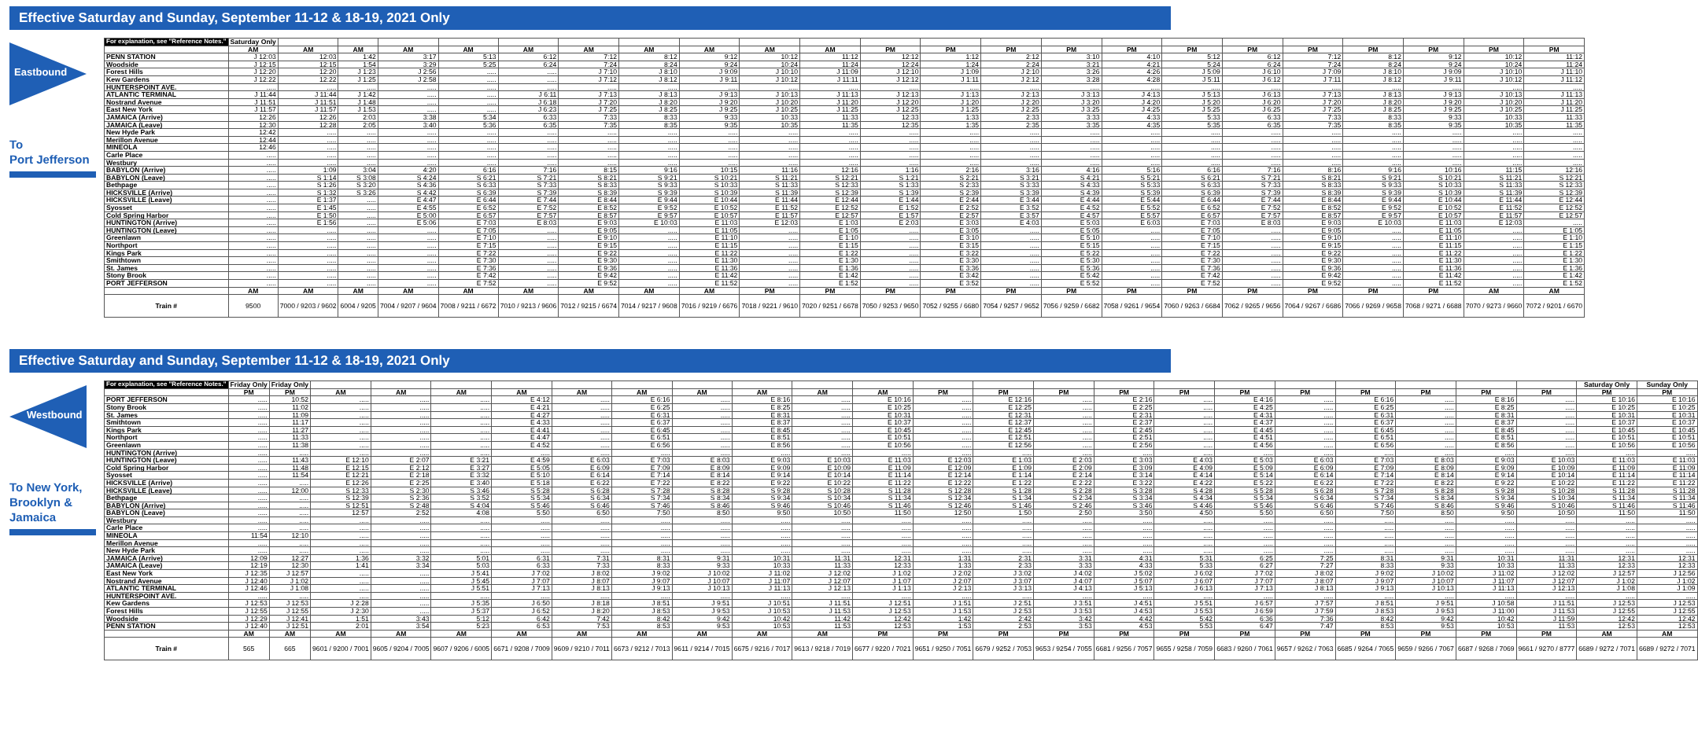Effective Saturday and Sunday, September 11-12 & 18-19, 2021 Only
Eastbound
To
Port Jefferson
| For explanation, see "Reference Notes." | Saturday Only | | | | | | | | | | | | | | | | | | | | | | |
| --- | --- | --- | --- | --- | --- | --- | --- | --- | --- | --- | --- | --- | --- | --- | --- | --- | --- | --- | --- | --- | --- | --- | --- |
| | AM | AM | AM | AM | AM | AM | AM | AM | AM | AM | AM | PM | PM | PM | PM | PM | PM | PM | PM | PM | PM | PM | PM |
| PENN STATION | J 12:03 | 12:03 | 1:42 | 3:17 | 5:13 | 6:12 | 7:12 | 8:12 | 9:12 | 10:12 | 11:12 | 12:12 | 1:12 | 2:12 | 3:10 | 4:10 | 5:12 | 6:12 | 7:12 | 8:12 | 9:12 | 10:12 | 11:12 |
| Woodside | J 12:15 | 12:15 | 1:54 | 3:29 | 5:25 | 6:24 | 7:24 | 8:24 | 9:24 | 10:24 | 11:24 | 12:24 | 1:24 | 2:24 | 3:21 | 4:21 | 5:24 | 6:24 | 7:24 | 8:24 | 9:24 | 10:24 | 11:24 |
| Forest Hills | J 12:20 | 12:20 | J 1:23 | J 2:56 | ..... | ..... | J 7:10 | J 8:10 | J 9:09 | J 10:10 | J 11:09 | J 12:10 | J 1:09 | J 2:10 | 3:26 | 4:26 | J 5:09 | J 6:10 | J 7:09 | J 8:10 | J 9:09 | J 10:10 | J 11:10 |
| Kew Gardens | J 12:22 | 12:22 | J 1:25 | J 2:58 | ..... | ..... | J 7:12 | J 8:12 | J 9:11 | J 10:12 | J 11:11 | J 12:12 | J 1:11 | J 2:12 | 3:28 | 4:28 | J 5:11 | J 6:12 | J 7:11 | J 8:12 | J 9:11 | J 10:12 | J 11:12 |
| HUNTERSPOINT AVE. | ..... | ..... | ..... | ..... | ..... | ..... | ..... | ..... | ..... | ..... | ..... | ..... | ..... | ..... | ..... | ..... | ..... | ..... | ..... | ..... | ..... | ..... | ..... |
| ATLANTIC TERMINAL | J 11:44 | J 11:44 | J 1:42 | ..... | ..... | J 6:11 | J 7:13 | J 8:13 | J 9:13 | J 10:13 | J 11:13 | J 12:13 | J 1:13 | J 2:13 | J 3:13 | J 4:13 | J 5:13 | J 6:13 | J 7:13 | J 8:13 | J 9:13 | J 10:13 | J 11:13 |
| Nostrand Avenue | J 11:51 | J 11:51 | J 1:48 | ..... | ..... | J 6:18 | J 7:20 | J 8:20 | J 9:20 | J 10:20 | J 11:20 | J 12:20 | J 1:20 | J 2:20 | J 3:20 | J 4:20 | J 5:20 | J 6:20 | J 7:20 | J 8:20 | J 9:20 | J 10:20 | J 11:20 |
| East New York | J 11:57 | J 11:57 | J 1:53 | ..... | ..... | J 6:23 | J 7:25 | J 8:25 | J 9:25 | J 10:25 | J 11:25 | J 12:25 | J 1:25 | J 2:25 | J 3:25 | J 4:25 | J 5:25 | J 6:25 | J 7:25 | J 8:25 | J 9:25 | J 10:25 | J 11:25 |
| JAMAICA (Arrive) | 12:26 | 12:26 | 2:03 | 3:38 | 5:34 | 6:33 | 7:33 | 8:33 | 9:33 | 10:33 | 11:33 | 12:33 | 1:33 | 2:33 | 3:33 | 4:33 | 5:33 | 6:33 | 7:33 | 8:33 | 9:33 | 10:33 | 11:33 |
| JAMAICA (Leave) | 12:30 | 12:28 | 2:05 | 3:40 | 5:36 | 6:35 | 7:35 | 8:35 | 9:35 | 10:35 | 11:35 | 12:35 | 1:35 | 2:35 | 3:35 | 4:35 | 5:35 | 6:35 | 7:35 | 8:35 | 9:35 | 10:35 | 11:35 |
| New Hyde Park | 12:42 | ..... | ..... | ..... | ..... | ..... | ..... | ..... | ..... | ..... | ..... | ..... | ..... | ..... | ..... | ..... | ..... | ..... | ..... | ..... | ..... | ..... | ..... |
| Merillon Avenue | 12:44 | ..... | ..... | ..... | ..... | ..... | ..... | ..... | ..... | ..... | ..... | ..... | ..... | ..... | ..... | ..... | ..... | ..... | ..... | ..... | ..... | ..... | ..... |
| MINEOLA | 12:46 | ..... | ..... | ..... | ..... | ..... | ..... | ..... | ..... | ..... | ..... | ..... | ..... | ..... | ..... | ..... | ..... | ..... | ..... | ..... | ..... | ..... | ..... |
| Carle Place | ..... | ..... | ..... | ..... | ..... | ..... | ..... | ..... | ..... | ..... | ..... | ..... | ..... | ..... | ..... | ..... | ..... | ..... | ..... | ..... | ..... | ..... | ..... |
| Westbury | ..... | ..... | ..... | ..... | ..... | ..... | ..... | ..... | ..... | ..... | ..... | ..... | ..... | ..... | ..... | ..... | ..... | ..... | ..... | ..... | ..... | ..... | ..... |
| BABYLON (Arrive) | ..... | 1:09 | 3:04 | 4:20 | 6:16 | 7:16 | 8:15 | 9:16 | 10:15 | 11:16 | 12:16 | 1:16 | 2:16 | 3:16 | 4:16 | 5:16 | 6:16 | 7:16 | 8:16 | 9:16 | 10:16 | 11:15 | 12:16 |
| BABYLON (Leave) | ..... | S 1:14 | S 3:08 | S 4:24 | S 6:21 | S 7:21 | S 8:21 | S 9:21 | S 10:21 | S 11:21 | S 12:21 | S 1:21 | S 2:21 | S 3:21 | S 4:21 | S 5:21 | S 6:21 | S 7:21 | S 8:21 | S 9:21 | S 10:21 | S 11:21 | S 12:21 |
| Bethpage | ..... | S 1:26 | S 3:20 | S 4:36 | S 6:33 | S 7:33 | S 8:33 | S 9:33 | S 10:33 | S 11:33 | S 12:33 | S 1:33 | S 2:33 | S 3:33 | S 4:33 | S 5:33 | S 6:33 | S 7:33 | S 8:33 | S 9:33 | S 10:33 | S 11:33 | S 12:33 |
| HICKSVILLE (Arrive) | ..... | S 1:32 | S 3:26 | S 4:42 | S 6:39 | S 7:39 | S 8:39 | S 9:39 | S 10:39 | S 11:39 | S 12:39 | S 1:39 | S 2:39 | S 3:39 | S 4:39 | S 5:39 | S 6:39 | S 7:39 | S 8:39 | S 9:39 | S 10:39 | S 11:39 | S 12:39 |
| HICKSVILLE (Leave) | ..... | E 1:37 | ..... | E 4:47 | E 6:44 | E 7:44 | E 8:44 | E 9:44 | E 10:44 | E 11:44 | E 12:44 | E 1:44 | E 2:44 | E 3:44 | E 4:44 | E 5:44 | E 6:44 | E 7:44 | E 8:44 | E 9:44 | E 10:44 | E 11:44 | E 12:44 |
| Syosset | ..... | E 1:45 | ..... | E 4:55 | E 6:52 | E 7:52 | E 8:52 | E 9:52 | E 10:52 | E 11:52 | E 12:52 | E 1:52 | E 2:52 | E 3:52 | E 4:52 | E 5:52 | E 6:52 | E 7:52 | E 8:52 | E 9:52 | E 10:52 | E 11:52 | E 12:52 |
| Cold Spring Harbor | ..... | E 1:50 | ..... | E 5:00 | E 6:57 | E 7:57 | E 8:57 | E 9:57 | E 10:57 | E 11:57 | E 12:57 | E 1:57 | E 2:57 | E 3:57 | E 4:57 | E 5:57 | E 6:57 | E 7:57 | E 8:57 | E 9:57 | E 10:57 | E 11:57 | E 12:57 |
| HUNTINGTON (Arrive) | ..... | E 1:56 | ..... | E 5:06 | E 7:03 | E 8:03 | E 9:03 | E 10:03 | E 11:03 | E 12:03 | E 1:03 | E 2:03 | E 3:03 | E 4:03 | E 5:03 | E 6:03 | E 7:03 | E 8:03 | E 9:03 | E 10:03 | E 11:03 | E 12:03 | ..... |
| HUNTINGTON (Leave) | ..... | ..... | ..... | ..... | E 7:05 | ..... | E 9:05 | ..... | E 11:05 | ..... | E 1:05 | ..... | E 3:05 | ..... | E 5:05 | ..... | E 7:05 | ..... | E 9:05 | ..... | E 11:05 | ..... | E 1:05 |
| Greenlawn | ..... | ..... | ..... | ..... | E 7:10 | ..... | E 9:10 | ..... | E 11:10 | ..... | E 1:10 | ..... | E 3:10 | ..... | E 5:10 | ..... | E 7:10 | ..... | E 9:10 | ..... | E 11:10 | ..... | E 1:10 |
| Northport | ..... | ..... | ..... | ..... | E 7:15 | ..... | E 9:15 | ..... | E 11:15 | ..... | E 1:15 | ..... | E 3:15 | ..... | E 5:15 | ..... | E 7:15 | ..... | E 9:15 | ..... | E 11:15 | ..... | E 1:15 |
| Kings Park | ..... | ..... | ..... | ..... | E 7:22 | ..... | E 9:22 | ..... | E 11:22 | ..... | E 1:22 | ..... | E 3:22 | ..... | E 5:22 | ..... | E 7:22 | ..... | E 9:22 | ..... | E 11:22 | ..... | E 1:22 |
| Smithtown | ..... | ..... | ..... | ..... | E 7:30 | ..... | E 9:30 | ..... | E 11:30 | ..... | E 1:30 | ..... | E 3:30 | ..... | E 5:30 | ..... | E 7:30 | ..... | E 9:30 | ..... | E 11:30 | ..... | E 1:30 |
| St. James | ..... | ..... | ..... | ..... | E 7:36 | ..... | E 9:36 | ..... | E 11:36 | ..... | E 1:36 | ..... | E 3:36 | ..... | E 5:36 | ..... | E 7:36 | ..... | E 9:36 | ..... | E 11:36 | ..... | E 1:36 |
| Stony Brook | ..... | ..... | ..... | ..... | E 7:42 | ..... | E 9:42 | ..... | E 11:42 | ..... | E 1:42 | ..... | E 3:42 | ..... | E 5:42 | ..... | E 7:42 | ..... | E 9:42 | ..... | E 11:42 | ..... | E 1:42 |
| PORT JEFFERSON | ..... | ..... | ..... | ..... | E 7:52 | ..... | E 9:52 | ..... | E 11:52 | ..... | E 1:52 | ..... | E 3:52 | ..... | E 5:52 | ..... | E 7:52 | ..... | E 9:52 | ..... | E 11:52 | ..... | E 1:52 |
| | AM | AM | AM | AM | AM | AM | AM | AM | AM | PM | PM | PM | PM | PM | PM | PM | PM | PM | PM | PM | PM | AM | AM |
| Train # | 9500 | 7000 / 9203 / 9602 | 6004 / 9205 | 7004 / 9207 / 9604 | 7008 / 9211 / 6672 | 7010 / 9213 / 9606 | 7012 / 9215 / 6674 | 7014 / 9217 / 9608 | 7016 / 9219 / 6676 | 7018 / 9221 / 9610 | 7020 / 9251 / 6678 | 7050 / 9253 / 9650 | 7052 / 9255 / 6680 | 7054 / 9257 / 9652 | 7056 / 9259 / 6682 | 7058 / 9261 / 9654 | 7060 / 9263 / 6684 | 7062 / 9265 / 9656 | 7064 / 9267 / 6686 | 7066 / 9269 / 9658 | 7068 / 9271 / 6688 | 7070 / 9273 / 9660 | 7072 / 9201 / 6670 |
Effective Saturday and Sunday, September 11-12 & 18-19, 2021 Only
Westbound
To New York,
Brooklyn &
Jamaica
| For explanation, see "Reference Notes." | Friday Only | Friday Only | | | | | | | | | | | | | | | | | | | | | | Saturday Only | Sunday Only |
| --- | --- | --- | --- | --- | --- | --- | --- | --- | --- | --- | --- | --- | --- | --- | --- | --- | --- | --- | --- | --- | --- | --- | --- | --- | --- |
| | PM | PM | AM | AM | AM | AM | AM | AM | AM | AM | AM | AM | PM | PM | PM | PM | PM | PM | PM | PM | PM | PM | PM | PM | PM |
| PORT JEFFERSON | ..... | 10:52 | ..... | ..... | ..... | E 4:12 | ..... | E 6:16 | ..... | E 8:16 | ..... | E 10:16 | ..... | E 12:16 | ..... | E 2:16 | ..... | E 4:16 | ..... | E 6:16 | ..... | E 8:16 | ..... | E 10:16 | E 10:16 |
| Stony Brook | ..... | 11:02 | ..... | ..... | ..... | E 4:21 | ..... | E 6:25 | ..... | E 8:25 | ..... | E 10:25 | ..... | E 12:25 | ..... | E 2:25 | ..... | E 4:25 | ..... | E 6:25 | ..... | E 8:25 | ..... | E 10:25 | E 10:25 |
| St. James | ..... | 11:09 | ..... | ..... | ..... | E 4:27 | ..... | E 6:31 | ..... | E 8:31 | ..... | E 10:31 | ..... | E 12:31 | ..... | E 2:31 | ..... | E 4:31 | ..... | E 6:31 | ..... | E 8:31 | ..... | E 10:31 | E 10:31 |
| Smithtown | ..... | 11:17 | ..... | ..... | ..... | E 4:33 | ..... | E 6:37 | ..... | E 8:37 | ..... | E 10:37 | ..... | E 12:37 | ..... | E 2:37 | ..... | E 4:37 | ..... | E 6:37 | ..... | E 8:37 | ..... | E 10:37 | E 10:37 |
| Kings Park | ..... | 11:27 | ..... | ..... | ..... | E 4:41 | ..... | E 6:45 | ..... | E 8:45 | ..... | E 10:45 | ..... | E 12:45 | ..... | E 2:45 | ..... | E 4:45 | ..... | E 6:45 | ..... | E 8:45 | ..... | E 10:45 | E 10:45 |
| Northport | ..... | 11:33 | ..... | ..... | ..... | E 4:47 | ..... | E 6:51 | ..... | E 8:51 | ..... | E 10:51 | ..... | E 12:51 | ..... | E 2:51 | ..... | E 4:51 | ..... | E 6:51 | ..... | E 8:51 | ..... | E 10:51 | E 10:51 |
| Greenlawn | ..... | 11:38 | ..... | ..... | ..... | E 4:52 | ..... | E 6:56 | ..... | E 8:56 | ..... | E 10:56 | ..... | E 12:56 | ..... | E 2:56 | ..... | E 4:56 | ..... | E 6:56 | ..... | E 8:56 | ..... | E 10:56 | E 10:56 |
| HUNTINGTON (Arrive) | ..... | ..... | ..... | ..... | ..... | ..... | ..... | ..... | ..... | ..... | ..... | ..... | ..... | ..... | ..... | ..... | ..... | ..... | ..... | ..... | ..... | ..... | ..... | ..... | ..... |
| HUNTINGTON (Leave) | ..... | 11:43 | E 12:10 | E 2:07 | E 3:21 | E 4:59 | E 6:03 | E 7:03 | E 8:03 | E 9:03 | E 10:03 | E 11:03 | E 12:03 | E 1:03 | E 2:03 | E 3:03 | E 4:03 | E 5:03 | E 6:03 | E 7:03 | E 8:03 | E 9:03 | E 10:03 | E 11:03 | E 11:03 |
| Cold Spring Harbor | ..... | 11:48 | E 12:15 | E 2:12 | E 3:27 | E 5:05 | E 6:09 | E 7:09 | E 8:09 | E 9:09 | E 10:09 | E 11:09 | E 12:09 | E 1:09 | E 2:09 | E 3:09 | E 4:09 | E 5:09 | E 6:09 | E 7:09 | E 8:09 | E 9:09 | E 10:09 | E 11:09 | E 11:09 |
| Syosset | ..... | 11:54 | E 12:21 | E 2:18 | E 3:32 | E 5:10 | E 6:14 | E 7:14 | E 8:14 | E 9:14 | E 10:14 | E 11:14 | E 12:14 | E 1:14 | E 2:14 | E 3:14 | E 4:14 | E 5:14 | E 6:14 | E 7:14 | E 8:14 | E 9:14 | E 10:14 | E 11:14 | E 11:14 |
| HICKSVILLE (Arrive) | ..... | ..... | E 12:26 | E 2:25 | E 3:40 | E 5:18 | E 6:22 | E 7:22 | E 8:22 | E 9:22 | E 10:22 | E 11:22 | E 12:22 | E 1:22 | E 2:22 | E 3:22 | E 4:22 | E 5:22 | E 6:22 | E 7:22 | E 8:22 | E 9:22 | E 10:22 | E 11:22 | E 11:22 |
| HICKSVILLE (Leave) | ..... | 12:00 | S 12:33 | S 2:30 | S 3:46 | S 5:28 | S 6:28 | S 7:28 | S 8:28 | S 9:28 | S 10:28 | S 11:28 | S 12:28 | S 1:28 | S 2:28 | S 3:28 | S 4:28 | S 5:28 | S 6:28 | S 7:28 | S 8:28 | S 9:28 | S 10:28 | S 11:28 | S 11:28 |
| Bethpage | ..... | ..... | S 12:39 | S 2:36 | S 3:52 | S 5:34 | S 6:34 | S 7:34 | S 8:34 | S 9:34 | S 10:34 | S 11:34 | S 12:34 | S 1:34 | S 2:34 | S 3:34 | S 4:34 | S 5:34 | S 6:34 | S 7:34 | S 8:34 | S 9:34 | S 10:34 | S 11:34 | S 11:34 |
| BABYLON (Arrive) | ..... | ..... | S 12:51 | S 2:48 | S 4:04 | S 5:46 | S 6:46 | S 7:46 | S 8:46 | S 9:46 | S 10:46 | S 11:46 | S 12:46 | S 1:46 | S 2:46 | S 3:46 | S 4:46 | S 5:46 | S 6:46 | S 7:46 | S 8:46 | S 9:46 | S 10:46 | S 11:46 | S 11:46 |
| BABYLON (Leave) | ..... | ..... | 12:57 | 2:52 | 4:08 | 5:50 | 6:50 | 7:50 | 8:50 | 9:50 | 10:50 | 11:50 | 12:50 | 1:50 | 2:50 | 3:50 | 4:50 | 5:50 | 6:50 | 7:50 | 8:50 | 9:50 | 10:50 | 11:50 | 11:50 |
| Westbury | ..... | ..... | ..... | ..... | ..... | ..... | ..... | ..... | ..... | ..... | ..... | ..... | ..... | ..... | ..... | ..... | ..... | ..... | ..... | ..... | ..... | ..... | ..... | ..... | ..... |
| Carle Place | ..... | ..... | ..... | ..... | ..... | ..... | ..... | ..... | ..... | ..... | ..... | ..... | ..... | ..... | ..... | ..... | ..... | ..... | ..... | ..... | ..... | ..... | ..... | ..... | ..... |
| MINEOLA | 11:54 | 12:10 | ..... | ..... | ..... | ..... | ..... | ..... | ..... | ..... | ..... | ..... | ..... | ..... | ..... | ..... | ..... | ..... | ..... | ..... | ..... | ..... | ..... | ..... | ..... |
| Merillon Avenue | ..... | ..... | ..... | ..... | ..... | ..... | ..... | ..... | ..... | ..... | ..... | ..... | ..... | ..... | ..... | ..... | ..... | ..... | ..... | ..... | ..... | ..... | ..... | ..... | ..... |
| New Hyde Park | ..... | ..... | ..... | ..... | ..... | ..... | ..... | ..... | ..... | ..... | ..... | ..... | ..... | ..... | ..... | ..... | ..... | ..... | ..... | ..... | ..... | ..... | ..... | ..... | ..... |
| JAMAICA (Arrive) | 12:09 | 12:27 | 1:36 | 3:32 | 5:01 | 6:31 | 7:31 | 8:31 | 9:31 | 10:31 | 11:31 | 12:31 | 1:31 | 2:31 | 3:31 | 4:31 | 5:31 | 6:25 | 7:25 | 8:31 | 9:31 | 10:31 | 11:31 | 12:31 | 12:31 |
| JAMAICA (Leave) | 12:19 | 12:30 | 1:41 | 3:34 | 5:03 | 6:33 | 7:33 | 8:33 | 9:33 | 10:33 | 11:33 | 12:33 | 1:33 | 2:33 | 3:33 | 4:33 | 5:33 | 6:27 | 7:27 | 8:33 | 9:33 | 10:33 | 11:33 | 12:33 | 12:33 |
| East New York | J 12:35 | J 12:57 | ..... | ..... | J 5:41 | J 7:02 | J 8:02 | J 9:02 | J 10:02 | J 11:02 | J 12:02 | J 1:02 | J 2:02 | J 3:02 | J 4:02 | J 5:02 | J 6:02 | J 7:02 | J 8:02 | J 9:02 | J 10:02 | J 11:02 | J 12:02 | J 12:57 | J 12:56 |
| Nostrand Avenue | J 12:40 | J 1:02 | ..... | ..... | J 5:45 | J 7:07 | J 8:07 | J 9:07 | J 10:07 | J 11:07 | J 12:07 | J 1:07 | J 2:07 | J 3:07 | J 4:07 | J 5:07 | J 6:07 | J 7:07 | J 8:07 | J 9:07 | J 10:07 | J 11:07 | J 12:07 | J 1:02 | J 1:02 |
| ATLANTIC TERMINAL | J 12:46 | J 1:08 | ..... | ..... | J 5:51 | J 7:13 | J 8:13 | J 9:13 | J 10:13 | J 11:13 | J 12:13 | J 1:13 | J 2:13 | J 3:13 | J 4:13 | J 5:13 | J 6:13 | J 7:13 | J 8:13 | J 9:13 | J 10:13 | J 11:13 | J 12:13 | J 1:08 | J 1:09 |
| HUNTERSPOINT AVE. | ..... | ..... | ..... | ..... | ..... | ..... | ..... | ..... | ..... | ..... | ..... | ..... | ..... | ..... | ..... | ..... | ..... | ..... | ..... | ..... | ..... | ..... | ..... | ..... | ..... |
| Kew Gardens | J 12:53 | J 12:53 | J 2:28 | ..... | J 5:35 | J 6:50 | J 8:18 | J 8:51 | J 9:51 | J 10:51 | J 11:51 | J 12:51 | J 1:51 | J 2:51 | J 3:51 | J 4:51 | J 5:51 | J 6:57 | J 7:57 | J 8:51 | J 9:51 | J 10:58 | J 11:51 | J 12:53 | J 12:53 |
| Forest Hills | J 12:55 | J 12:55 | J 2:30 | ..... | J 5:37 | J 6:52 | J 8:20 | J 8:53 | J 9:53 | J 10:53 | J 11:53 | J 12:53 | J 1:53 | J 2:53 | J 3:53 | J 4:53 | J 5:53 | J 6:59 | J 7:59 | J 8:53 | J 9:53 | J 11:00 | J 11:53 | J 12:55 | J 12:55 |
| Woodside | J 12:29 | J 12:41 | 1:51 | 3:43 | 5:12 | 6:42 | 7:42 | 8:42 | 9:42 | 10:42 | 11:42 | 12:42 | 1:42 | 2:42 | 3:42 | 4:42 | 5:42 | 6:36 | 7:36 | 8:42 | 9:42 | 10:42 | J 11:59 | 12:42 | 12:42 |
| PENN STATION | J 12:40 | J 12:51 | 2:01 | 3:54 | 5:23 | 6:53 | 7:53 | 8:53 | 9:53 | 10:53 | 11:53 | 12:53 | 1:53 | 2:53 | 3:53 | 4:53 | 5:53 | 6:47 | 7:47 | 8:53 | 9:53 | 10:53 | 11:53 | 12:53 | 12:53 |
| | AM | AM | AM | AM | AM | AM | AM | AM | AM | AM | AM | PM | PM | PM | PM | PM | PM | PM | PM | PM | PM | PM | PM | AM | AM |
| Train # | 565 | 665 | 9601 / 9200 / 7001 | 9605 / 9204 / 7005 | 9607 / 9206 / 6005 | 6671 / 9208 / 7009 | 9609 / 9210 / 7011 | 6673 / 9212 / 7013 | 9611 / 9214 / 7015 | 6675 / 9216 / 7017 | 9613 / 9218 / 7019 | 6677 / 9220 / 7021 | 9651 / 9250 / 7051 | 6679 / 9252 / 7053 | 9653 / 9254 / 7055 | 6681 / 9256 / 7057 | 9655 / 9258 / 7059 | 6683 / 9260 / 7061 | 9657 / 9262 / 7063 | 6685 / 9264 / 7065 | 9659 / 9266 / 7067 | 6687 / 9268 / 7069 | 9661 / 9270 / 8777 | 6689 / 9272 / 7071 | 6689 / 9272 / 7071 |